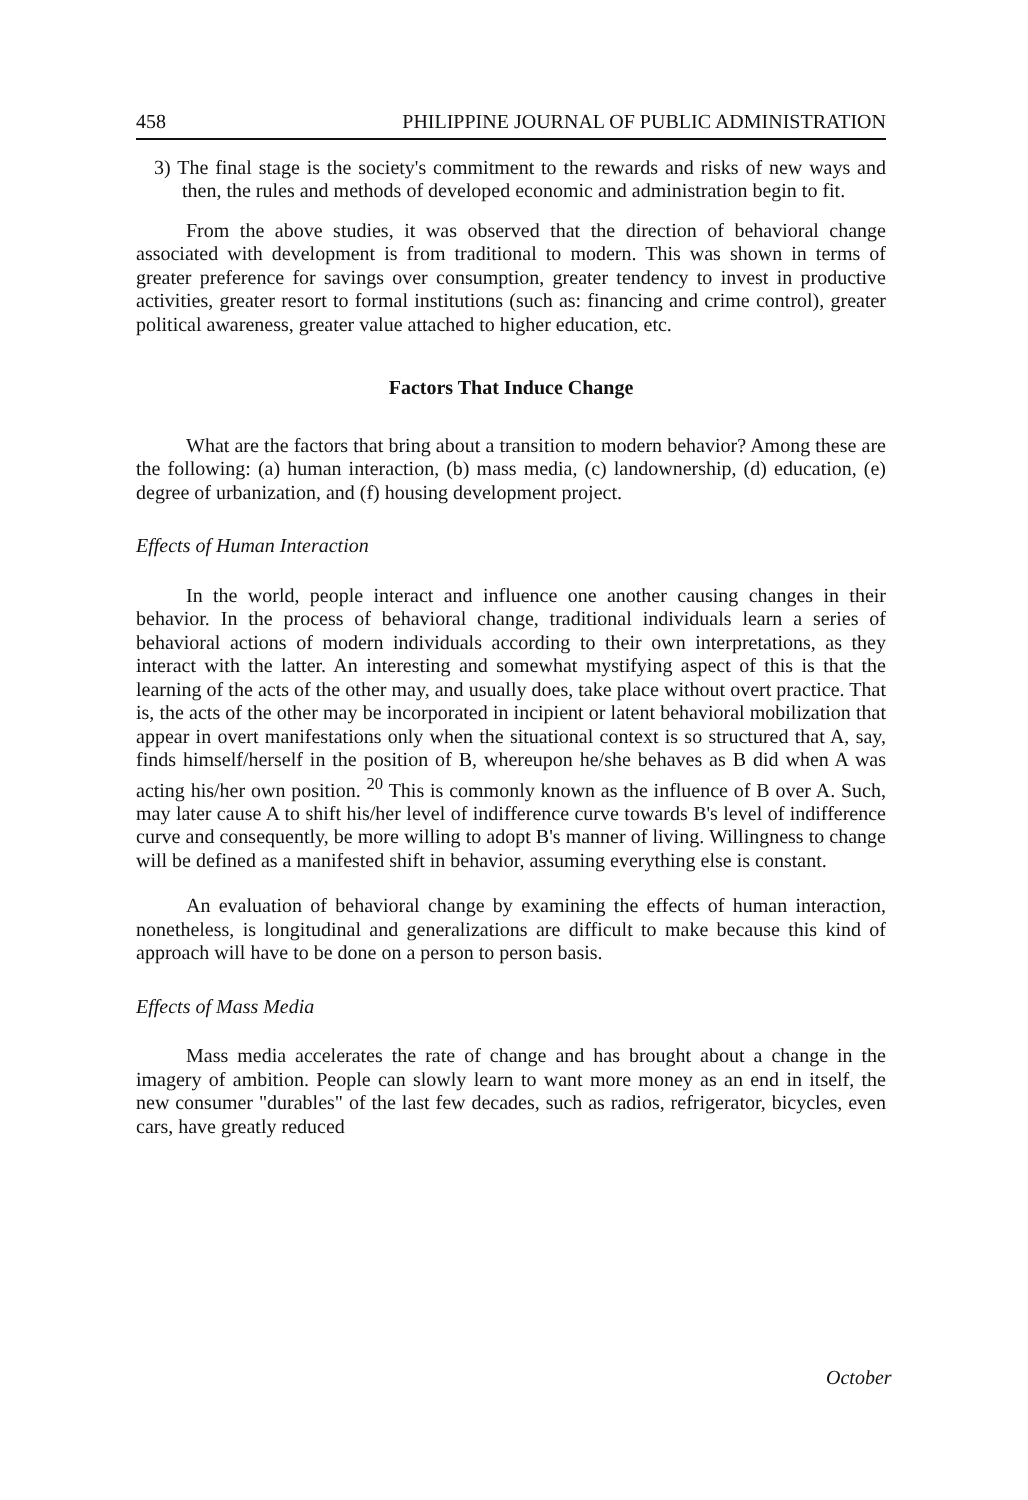458 PHILIPPINE JOURNAL OF PUBLIC ADMINISTRATION
3) The final stage is the society's commitment to the rewards and risks of new ways and then, the rules and methods of developed economic and administration begin to fit.
From the above studies, it was observed that the direction of behavioral change associated with development is from traditional to modern. This was shown in terms of greater preference for savings over consumption, greater tendency to invest in productive activities, greater resort to formal institutions (such as: financing and crime control), greater political awareness, greater value attached to higher education, etc.
Factors That Induce Change
What are the factors that bring about a transition to modern behavior? Among these are the following: (a) human interaction, (b) mass media, (c) landownership, (d) education, (e) degree of urbanization, and (f) housing development project.
Effects of Human Interaction
In the world, people interact and influence one another causing changes in their behavior. In the process of behavioral change, traditional individuals learn a series of behavioral actions of modern individuals according to their own interpretations, as they interact with the latter. An interesting and somewhat mystifying aspect of this is that the learning of the acts of the other may, and usually does, take place without overt practice. That is, the acts of the other may be incorporated in incipient or latent behavioral mobilization that appear in overt manifestations only when the situational context is so structured that A, say, finds himself/herself in the position of B, whereupon he/she behaves as B did when A was acting his/her own position. <sup>20</sup> This is commonly known as the influence of B over A. Such, may later cause A to shift his/her level of indifference curve towards B's level of indifference curve and consequently, be more willing to adopt B's manner of living. Willingness to change will be defined as a manifested shift in behavior, assuming everything else is constant.
An evaluation of behavioral change by examining the effects of human interaction, nonetheless, is longitudinal and generalizations are difficult to make because this kind of approach will have to be done on a person to person basis.
Effects of Mass Media
Mass media accelerates the rate of change and has brought about a change in the imagery of ambition. People can slowly learn to want more money as an end in itself, the new consumer "durables" of the last few decades, such as radios, refrigerator, bicycles, even cars, have greatly reduced
October